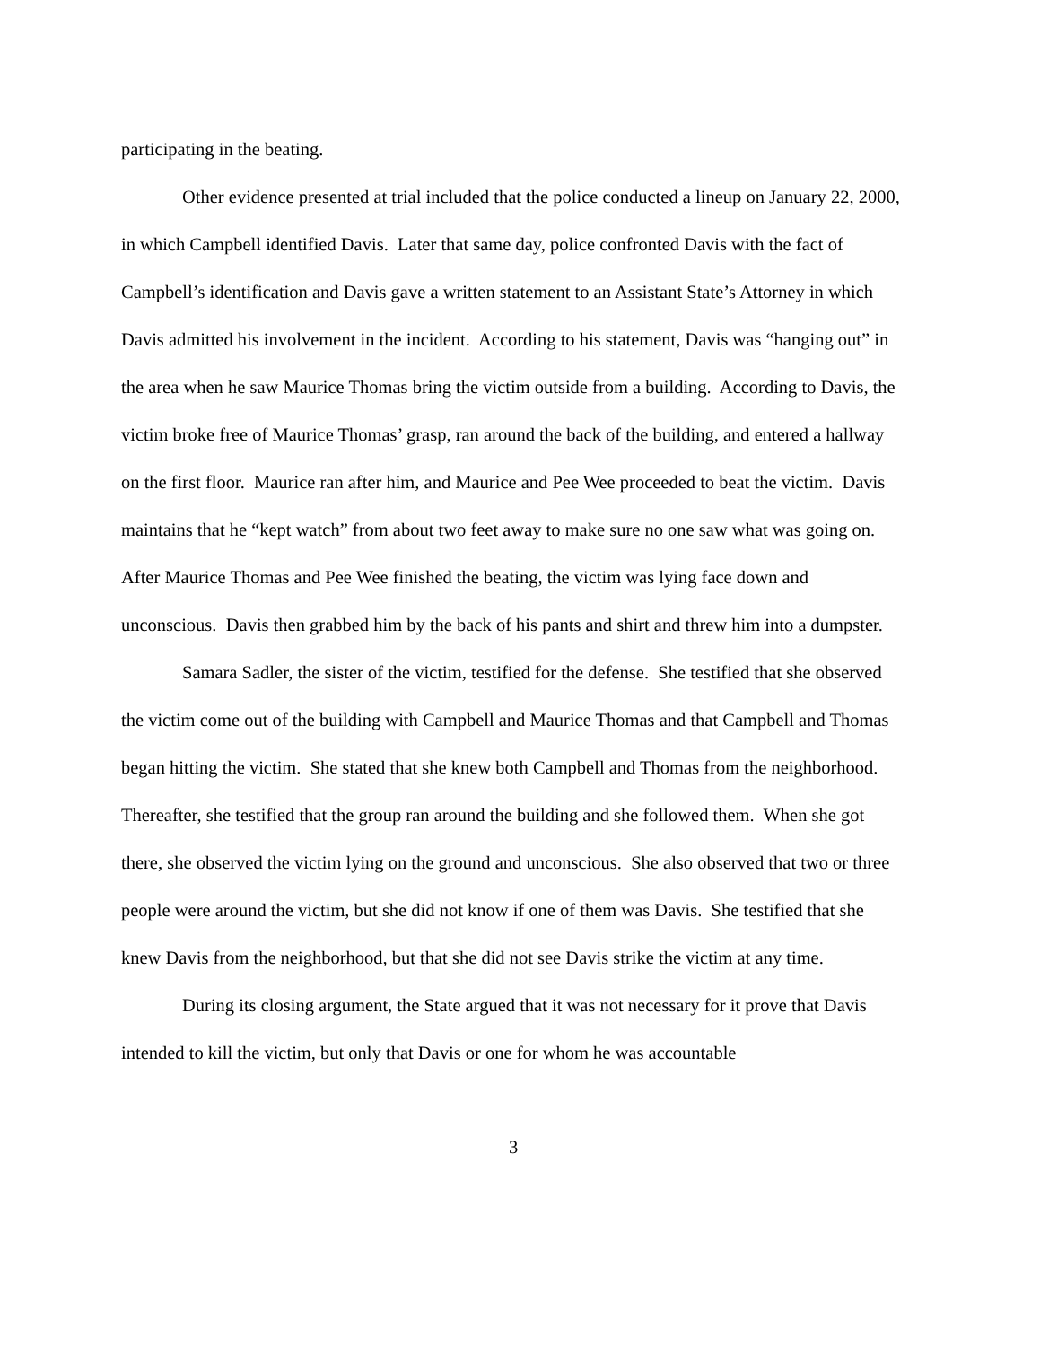participating in the beating.
Other evidence presented at trial included that the police conducted a lineup on January 22, 2000, in which Campbell identified Davis. Later that same day, police confronted Davis with the fact of Campbell’s identification and Davis gave a written statement to an Assistant State’s Attorney in which Davis admitted his involvement in the incident. According to his statement, Davis was “hanging out” in the area when he saw Maurice Thomas bring the victim outside from a building. According to Davis, the victim broke free of Maurice Thomas’ grasp, ran around the back of the building, and entered a hallway on the first floor. Maurice ran after him, and Maurice and Pee Wee proceeded to beat the victim. Davis maintains that he “kept watch” from about two feet away to make sure no one saw what was going on. After Maurice Thomas and Pee Wee finished the beating, the victim was lying face down and unconscious. Davis then grabbed him by the back of his pants and shirt and threw him into a dumpster.
Samara Sadler, the sister of the victim, testified for the defense. She testified that she observed the victim come out of the building with Campbell and Maurice Thomas and that Campbell and Thomas began hitting the victim. She stated that she knew both Campbell and Thomas from the neighborhood. Thereafter, she testified that the group ran around the building and she followed them. When she got there, she observed the victim lying on the ground and unconscious. She also observed that two or three people were around the victim, but she did not know if one of them was Davis. She testified that she knew Davis from the neighborhood, but that she did not see Davis strike the victim at any time.
During its closing argument, the State argued that it was not necessary for it prove that Davis intended to kill the victim, but only that Davis or one for whom he was accountable
3